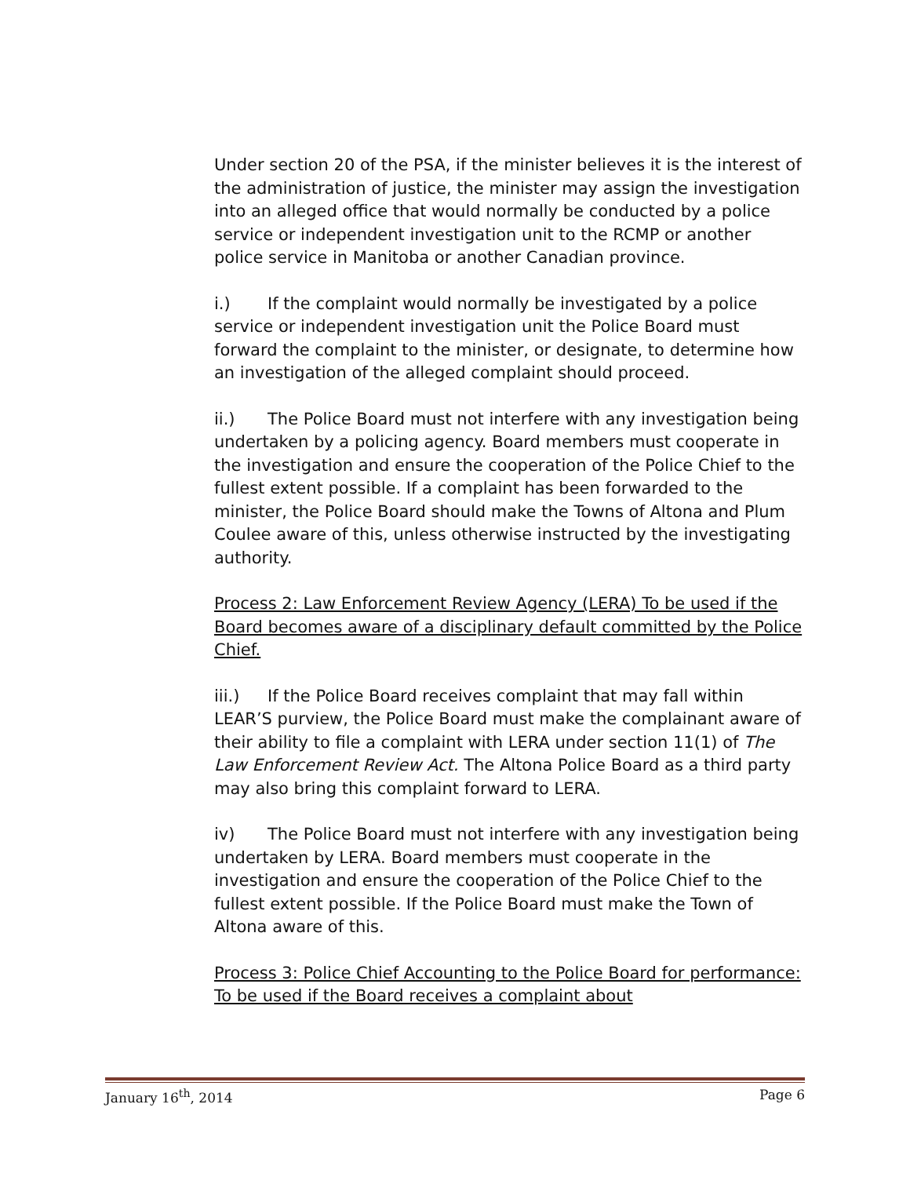Under section 20 of the PSA, if the minister believes it is the interest of the administration of justice, the minister may assign the investigation into an alleged office that would normally be conducted by a police service or independent investigation unit to the RCMP or another police service in Manitoba or another Canadian province.
i.) If the complaint would normally be investigated by a police service or independent investigation unit the Police Board must forward the complaint to the minister, or designate, to determine how an investigation of the alleged complaint should proceed.
ii.) The Police Board must not interfere with any investigation being undertaken by a policing agency. Board members must cooperate in the investigation and ensure the cooperation of the Police Chief to the fullest extent possible. If a complaint has been forwarded to the minister, the Police Board should make the Towns of Altona and Plum Coulee aware of this, unless otherwise instructed by the investigating authority.
Process 2: Law Enforcement Review Agency (LERA) To be used if the Board becomes aware of a disciplinary default committed by the Police Chief.
iii.) If the Police Board receives complaint that may fall within LEAR’S purview, the Police Board must make the complainant aware of their ability to file a complaint with LERA under section 11(1) of The Law Enforcement Review Act. The Altona Police Board as a third party may also bring this complaint forward to LERA.
iv) The Police Board must not interfere with any investigation being undertaken by LERA. Board members must cooperate in the investigation and ensure the cooperation of the Police Chief to the fullest extent possible. If the Police Board must make the Town of Altona aware of this.
Process 3: Police Chief Accounting to the Police Board for performance: To be used if the Board receives a complaint about
January 16<sup>th</sup>, 2014 Page 6